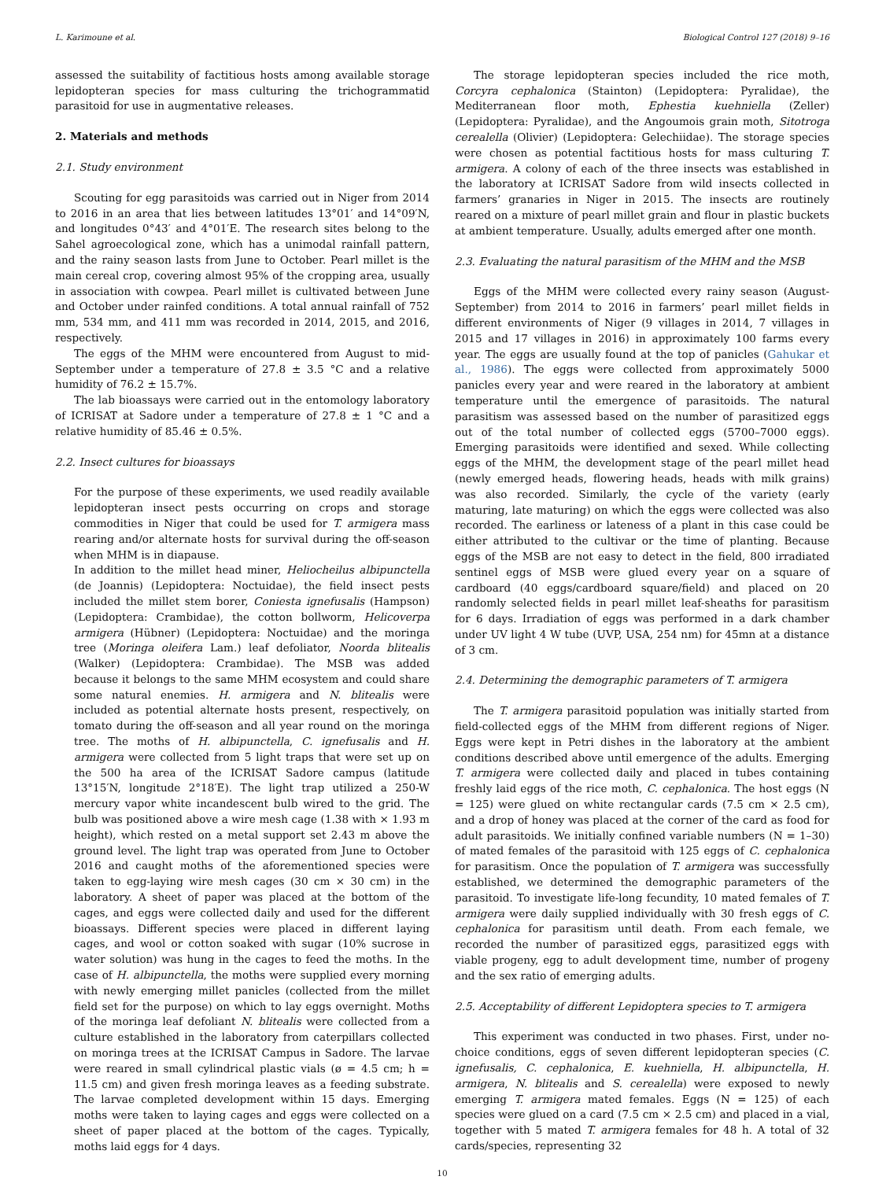L. Karimoune et al. Biological Control 127 (2018) 9–16
assessed the suitability of factitious hosts among available storage lepidopteran species for mass culturing the trichogrammatid parasitoid for use in augmentative releases.
2. Materials and methods
2.1. Study environment
Scouting for egg parasitoids was carried out in Niger from 2014 to 2016 in an area that lies between latitudes 13°01′ and 14°09′N, and longitudes 0°43′ and 4°01′E. The research sites belong to the Sahel agroecological zone, which has a unimodal rainfall pattern, and the rainy season lasts from June to October. Pearl millet is the main cereal crop, covering almost 95% of the cropping area, usually in association with cowpea. Pearl millet is cultivated between June and October under rainfed conditions. A total annual rainfall of 752 mm, 534 mm, and 411 mm was recorded in 2014, 2015, and 2016, respectively.
The eggs of the MHM were encountered from August to mid-September under a temperature of 27.8 ± 3.5 °C and a relative humidity of 76.2 ± 15.7%.
The lab bioassays were carried out in the entomology laboratory of ICRISAT at Sadore under a temperature of 27.8 ± 1 °C and a relative humidity of 85.46 ± 0.5%.
2.2. Insect cultures for bioassays
For the purpose of these experiments, we used readily available lepidopteran insect pests occurring on crops and storage commodities in Niger that could be used for T. armigera mass rearing and/or alternate hosts for survival during the off-season when MHM is in diapause.
In addition to the millet head miner, Heliocheilus albipunctella (de Joannis) (Lepidoptera: Noctuidae), the field insect pests included the millet stem borer, Coniesta ignefusalis (Hampson) (Lepidoptera: Crambidae), the cotton bollworm, Helicoverpa armigera (Hübner) (Lepidoptera: Noctuidae) and the moringa tree (Moringa oleifera Lam.) leaf defoliator, Noorda blitealis (Walker) (Lepidoptera: Crambidae). The MSB was added because it belongs to the same MHM ecosystem and could share some natural enemies. H. armigera and N. blitealis were included as potential alternate hosts present, respectively, on tomato during the off-season and all year round on the moringa tree. The moths of H. albipunctella, C. ignefusalis and H. armigera were collected from 5 light traps that were set up on the 500 ha area of the ICRISAT Sadore campus (latitude 13°15′N, longitude 2°18′E). The light trap utilized a 250-W mercury vapor white incandescent bulb wired to the grid. The bulb was positioned above a wire mesh cage (1.38 with × 1.93 m height), which rested on a metal support set 2.43 m above the ground level. The light trap was operated from June to October 2016 and caught moths of the aforementioned species were taken to egg-laying wire mesh cages (30 cm × 30 cm) in the laboratory. A sheet of paper was placed at the bottom of the cages, and eggs were collected daily and used for the different bioassays. Different species were placed in different laying cages, and wool or cotton soaked with sugar (10% sucrose in water solution) was hung in the cages to feed the moths. In the case of H. albipunctella, the moths were supplied every morning with newly emerging millet panicles (collected from the millet field set for the purpose) on which to lay eggs overnight. Moths of the moringa leaf defoliant N. blitealis were collected from a culture established in the laboratory from caterpillars collected on moringa trees at the ICRISAT Campus in Sadore. The larvae were reared in small cylindrical plastic vials (ø = 4.5 cm; h = 11.5 cm) and given fresh moringa leaves as a feeding substrate. The larvae completed development within 15 days. Emerging moths were taken to laying cages and eggs were collected on a sheet of paper placed at the bottom of the cages. Typically, moths laid eggs for 4 days.
The storage lepidopteran species included the rice moth, Corcyra cephalonica (Stainton) (Lepidoptera: Pyralidae), the Mediterranean floor moth, Ephestia kuehniella (Zeller) (Lepidoptera: Pyralidae), and the Angoumois grain moth, Sitotroga cerealella (Olivier) (Lepidoptera: Gelechiidae). The storage species were chosen as potential factitious hosts for mass culturing T. armigera. A colony of each of the three insects was established in the laboratory at ICRISAT Sadore from wild insects collected in farmers’ granaries in Niger in 2015. The insects are routinely reared on a mixture of pearl millet grain and flour in plastic buckets at ambient temperature. Usually, adults emerged after one month.
2.3. Evaluating the natural parasitism of the MHM and the MSB
Eggs of the MHM were collected every rainy season (August-September) from 2014 to 2016 in farmers’ pearl millet fields in different environments of Niger (9 villages in 2014, 7 villages in 2015 and 17 villages in 2016) in approximately 100 farms every year. The eggs are usually found at the top of panicles (Gahukar et al., 1986). The eggs were collected from approximately 5000 panicles every year and were reared in the laboratory at ambient temperature until the emergence of parasitoids. The natural parasitism was assessed based on the number of parasitized eggs out of the total number of collected eggs (5700–7000 eggs). Emerging parasitoids were identified and sexed. While collecting eggs of the MHM, the development stage of the pearl millet head (newly emerged heads, flowering heads, heads with milk grains) was also recorded. Similarly, the cycle of the variety (early maturing, late maturing) on which the eggs were collected was also recorded. The earliness or lateness of a plant in this case could be either attributed to the cultivar or the time of planting. Because eggs of the MSB are not easy to detect in the field, 800 irradiated sentinel eggs of MSB were glued every year on a square of cardboard (40 eggs/cardboard square/field) and placed on 20 randomly selected fields in pearl millet leaf-sheaths for parasitism for 6 days. Irradiation of eggs was performed in a dark chamber under UV light 4 W tube (UVP, USA, 254 nm) for 45mn at a distance of 3 cm.
2.4. Determining the demographic parameters of T. armigera
The T. armigera parasitoid population was initially started from field-collected eggs of the MHM from different regions of Niger. Eggs were kept in Petri dishes in the laboratory at the ambient conditions described above until emergence of the adults. Emerging T. armigera were collected daily and placed in tubes containing freshly laid eggs of the rice moth, C. cephalonica. The host eggs (N = 125) were glued on white rectangular cards (7.5 cm × 2.5 cm), and a drop of honey was placed at the corner of the card as food for adult parasitoids. We initially confined variable numbers (N = 1–30) of mated females of the parasitoid with 125 eggs of C. cephalonica for parasitism. Once the population of T. armigera was successfully established, we determined the demographic parameters of the parasitoid. To investigate life-long fecundity, 10 mated females of T. armigera were daily supplied individually with 30 fresh eggs of C. cephalonica for parasitism until death. From each female, we recorded the number of parasitized eggs, parasitized eggs with viable progeny, egg to adult development time, number of progeny and the sex ratio of emerging adults.
2.5. Acceptability of different Lepidoptera species to T. armigera
This experiment was conducted in two phases. First, under no-choice conditions, eggs of seven different lepidopteran species (C. ignefusalis, C. cephalonica, E. kuehniella, H. albipunctella, H. armigera, N. blitealis and S. cerealella) were exposed to newly emerging T. armigera mated females. Eggs (N = 125) of each species were glued on a card (7.5 cm × 2.5 cm) and placed in a vial, together with 5 mated T. armigera females for 48 h. A total of 32 cards/species, representing 32
10